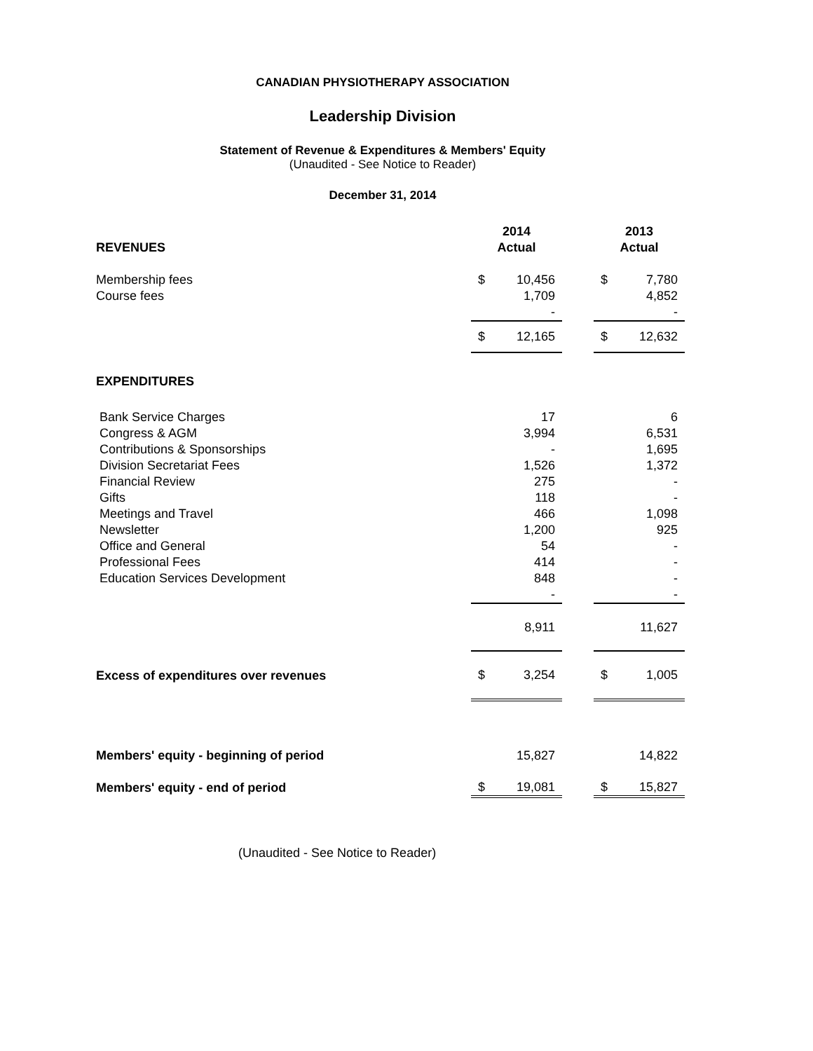CANADIAN PHYSIOTHERAPY ASSOCIATION
Leadership Division
Statement of Revenue & Expenditures & Members' Equity
(Unaudited - See Notice to Reader)
December 31, 2014
| | 2014 | | | 2013 | |
| REVENUES | Actual | | | Actual | |
| Membership fees | $ | 10,456 | | $ | 7,780 |
| Course fees | | 1,709 | | | 4,852 |
| | | - | | | - |
| | $ | 12,165 | | $ | 12,632 |
| EXPENDITURES | | | | | |
| Bank Service Charges | | 17 | | | 6 |
| Congress & AGM | | 3,994 | | | 6,531 |
| Contributions & Sponsorships | | - | | | 1,695 |
| Division Secretariat Fees | | 1,526 | | | 1,372 |
| Financial Review | | 275 | | | - |
| Gifts | | 118 | | | - |
| Meetings and Travel | | 466 | | | 1,098 |
| Newsletter | | 1,200 | | | 925 |
| Office and General | | 54 | | | - |
| Professional Fees | | 414 | | | - |
| Education Services Development | | 848 | | | - |
| | | - | | | - |
| | | 8,911 | | | 11,627 |
| Excess of expenditures over revenues | $ | 3,254 | | $ | 1,005 |
| Members' equity - beginning of period | | 15,827 | | | 14,822 |
| Members' equity - end of period | $ | 19,081 | | $ | 15,827 |
(Unaudited - See Notice to Reader)